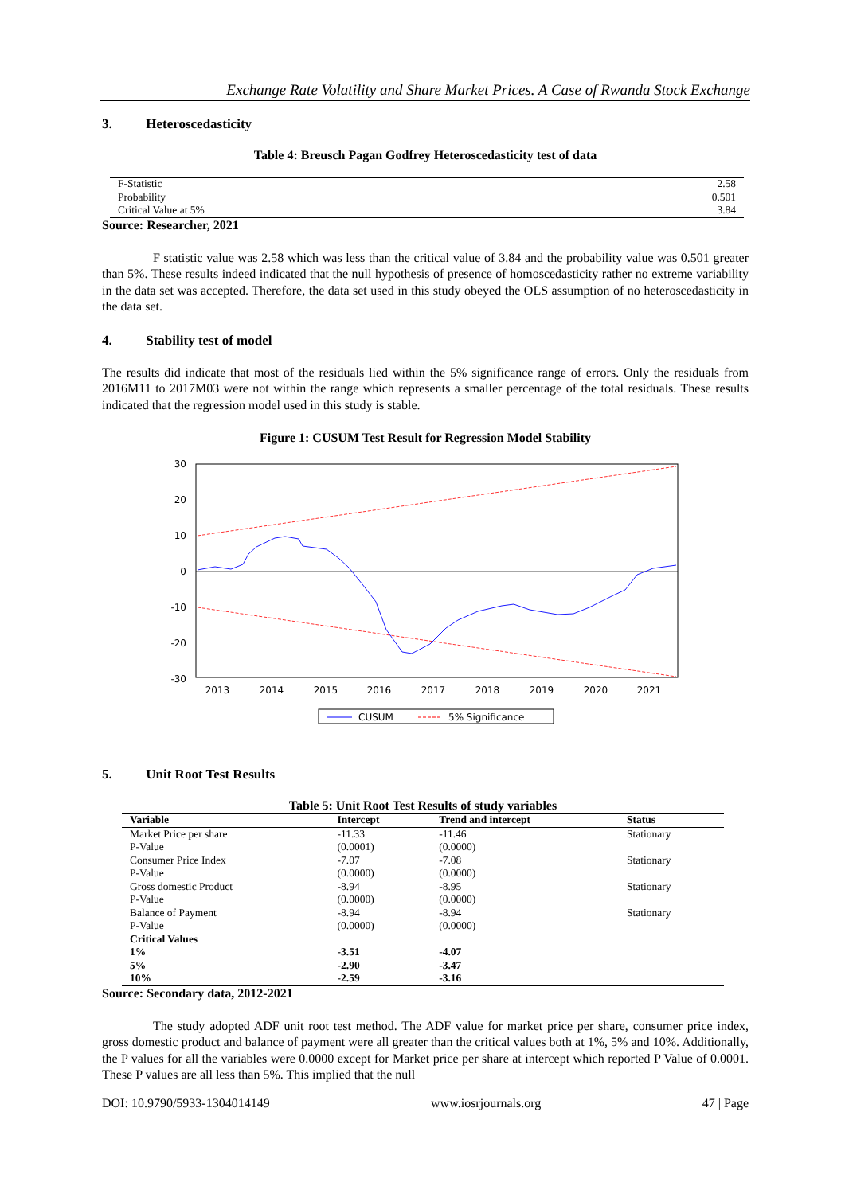Exchange Rate Volatility and Share Market Prices. A Case of Rwanda Stock Exchange
3. Heteroscedasticity
Table 4: Breusch Pagan Godfrey Heteroscedasticity test of data
| F-Statistic | 2.58 |
| Probability | 0.501 |
| Critical Value at 5% | 3.84 |
Source: Researcher, 2021
F statistic value was 2.58 which was less than the critical value of 3.84 and the probability value was 0.501 greater than 5%. These results indeed indicated that the null hypothesis of presence of homoscedasticity rather no extreme variability in the data set was accepted. Therefore, the data set used in this study obeyed the OLS assumption of no heteroscedasticity in the data set.
4. Stability test of model
The results did indicate that most of the residuals lied within the 5% significance range of errors. Only the residuals from 2016M11 to 2017M03 were not within the range which represents a smaller percentage of the total residuals. These results indicated that the regression model used in this study is stable.
Figure 1: CUSUM Test Result for Regression Model Stability
30
20
10
0
-10
-20
-30
2013
2014
2015
2016
2017
2018
2019
2020
2021
CUSUM
5% Significance
5. Unit Root Test Results
Table 5: Unit Root Test Results of study variables
| Variable | Intercept | Trend and intercept | Status |
| --- | --- | --- | --- |
| Market Price per share | -11.33 | -11.46 | Stationary |
| P-Value | (0.0001) | (0.0000) | |
| Consumer Price Index | -7.07 | -7.08 | Stationary |
| P-Value | (0.0000) | (0.0000) | |
| Gross domestic Product | -8.94 | -8.95 | Stationary |
| P-Value | (0.0000) | (0.0000) | |
| Balance of Payment | -8.94 | -8.94 | Stationary |
| P-Value | (0.0000) | (0.0000) | |
| Critical Values | | | |
| 1% | -3.51 | -4.07 | |
| 5% | -2.90 | -3.47 | |
| 10% | -2.59 | -3.16 | |
Source: Secondary data, 2012-2021
The study adopted ADF unit root test method. The ADF value for market price per share, consumer price index, gross domestic product and balance of payment were all greater than the critical values both at 1%, 5% and 10%. Additionally, the P values for all the variables were 0.0000 except for Market price per share at intercept which reported P Value of 0.0001. These P values are all less than 5%. This implied that the null
DOI: 10.9790/5933-1304014149 www.iosrjournals.org 47 | Page